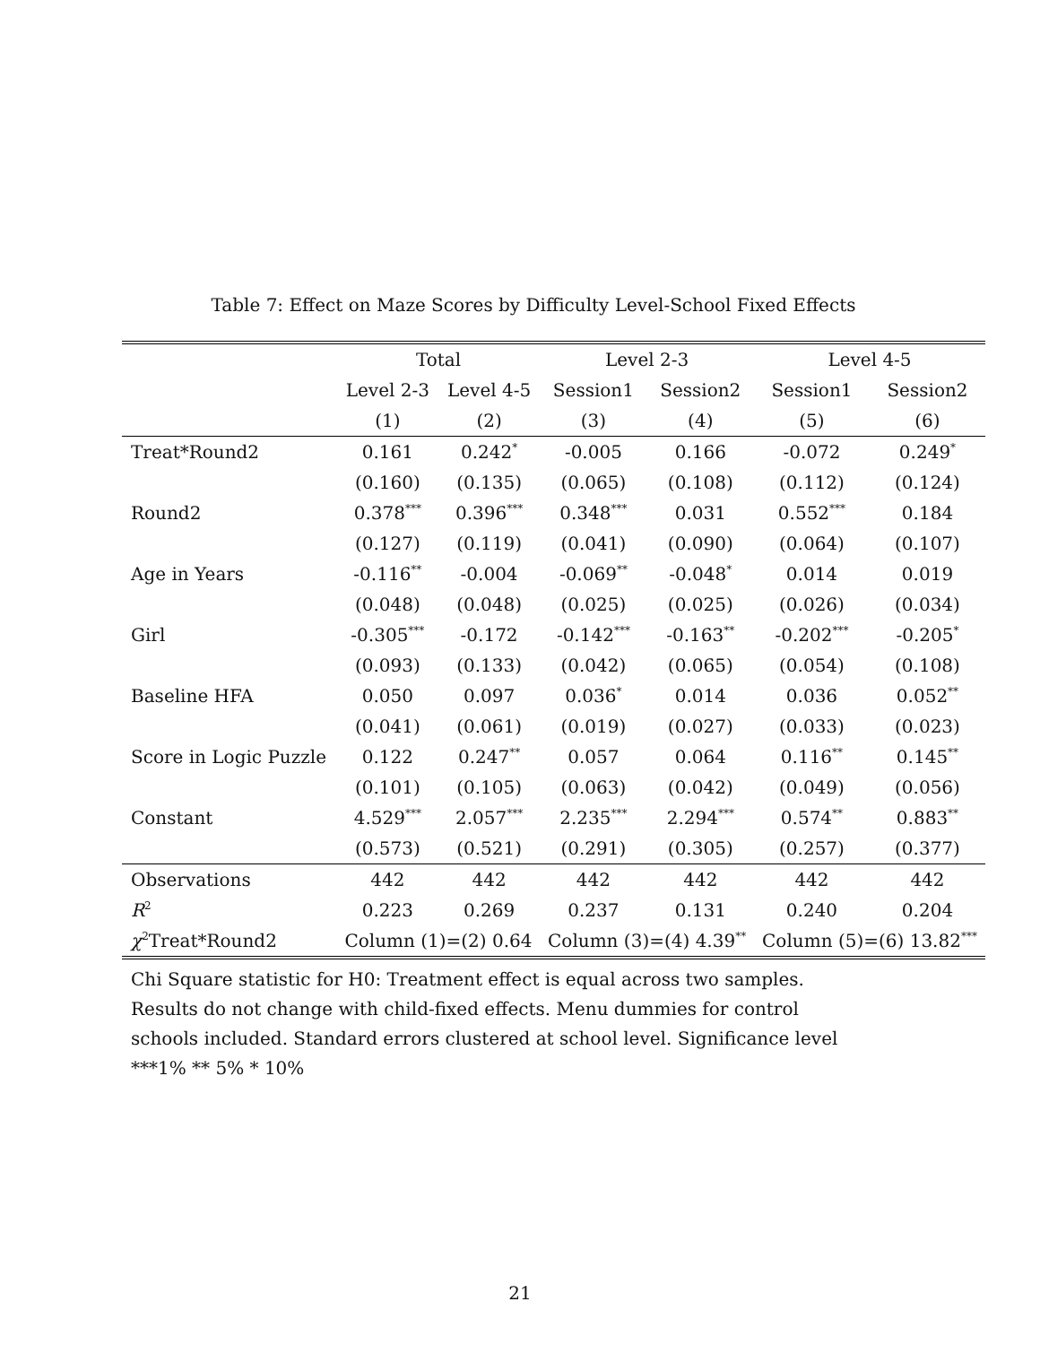Table 7: Effect on Maze Scores by Difficulty Level-School Fixed Effects
| | Total | | Level 2-3 | | Level 4-5 | |
| --- | --- | --- | --- | --- | --- | --- |
| | Level 2-3 | Level 4-5 | Session1 | Session2 | Session1 | Session2 |
| | (1) | (2) | (3) | (4) | (5) | (6) |
| Treat*Round2 | 0.161 | 0.242<sup>*</sup> | -0.005 | 0.166 | -0.072 | 0.249<sup>*</sup> |
| | (0.160) | (0.135) | (0.065) | (0.108) | (0.112) | (0.124) |
| Round2 | 0.378<sup>***</sup> | 0.396<sup>***</sup> | 0.348<sup>***</sup> | 0.031 | 0.552<sup>***</sup> | 0.184 |
| | (0.127) | (0.119) | (0.041) | (0.090) | (0.064) | (0.107) |
| Age in Years | -0.116<sup>**</sup> | -0.004 | -0.069<sup>**</sup> | -0.048<sup>*</sup> | 0.014 | 0.019 |
| | (0.048) | (0.048) | (0.025) | (0.025) | (0.026) | (0.034) |
| Girl | -0.305<sup>***</sup> | -0.172 | -0.142<sup>***</sup> | -0.163<sup>**</sup> | -0.202<sup>***</sup> | -0.205<sup>*</sup> |
| | (0.093) | (0.133) | (0.042) | (0.065) | (0.054) | (0.108) |
| Baseline HFA | 0.050 | 0.097 | 0.036<sup>*</sup> | 0.014 | 0.036 | 0.052<sup>**</sup> |
| | (0.041) | (0.061) | (0.019) | (0.027) | (0.033) | (0.023) |
| Score in Logic Puzzle | 0.122 | 0.247<sup>**</sup> | 0.057 | 0.064 | 0.116<sup>**</sup> | 0.145<sup>**</sup> |
| | (0.101) | (0.105) | (0.063) | (0.042) | (0.049) | (0.056) |
| Constant | 4.529<sup>***</sup> | 2.057<sup>***</sup> | 2.235<sup>***</sup> | 2.294<sup>***</sup> | 0.574<sup>**</sup> | 0.883<sup>**</sup> |
| | (0.573) | (0.521) | (0.291) | (0.305) | (0.257) | (0.377) |
| Observations | 442 | 442 | 442 | 442 | 442 | 442 |
| R<sup>2</sup> | 0.223 | 0.269 | 0.237 | 0.131 | 0.240 | 0.204 |
| χ<sup>2</sup>Treat*Round2 | Column (1)=(2) 0.64 | | Column (3)=(4) 4.39<sup>**</sup> | | Column (5)=(6) 13.82<sup>***</sup> | |
Chi Square statistic for H0: Treatment effect is equal across two samples. Results do not change with child-fixed effects. Menu dummies for control schools included. Standard errors clustered at school level. Significance level ***1% ** 5% * 10%
21